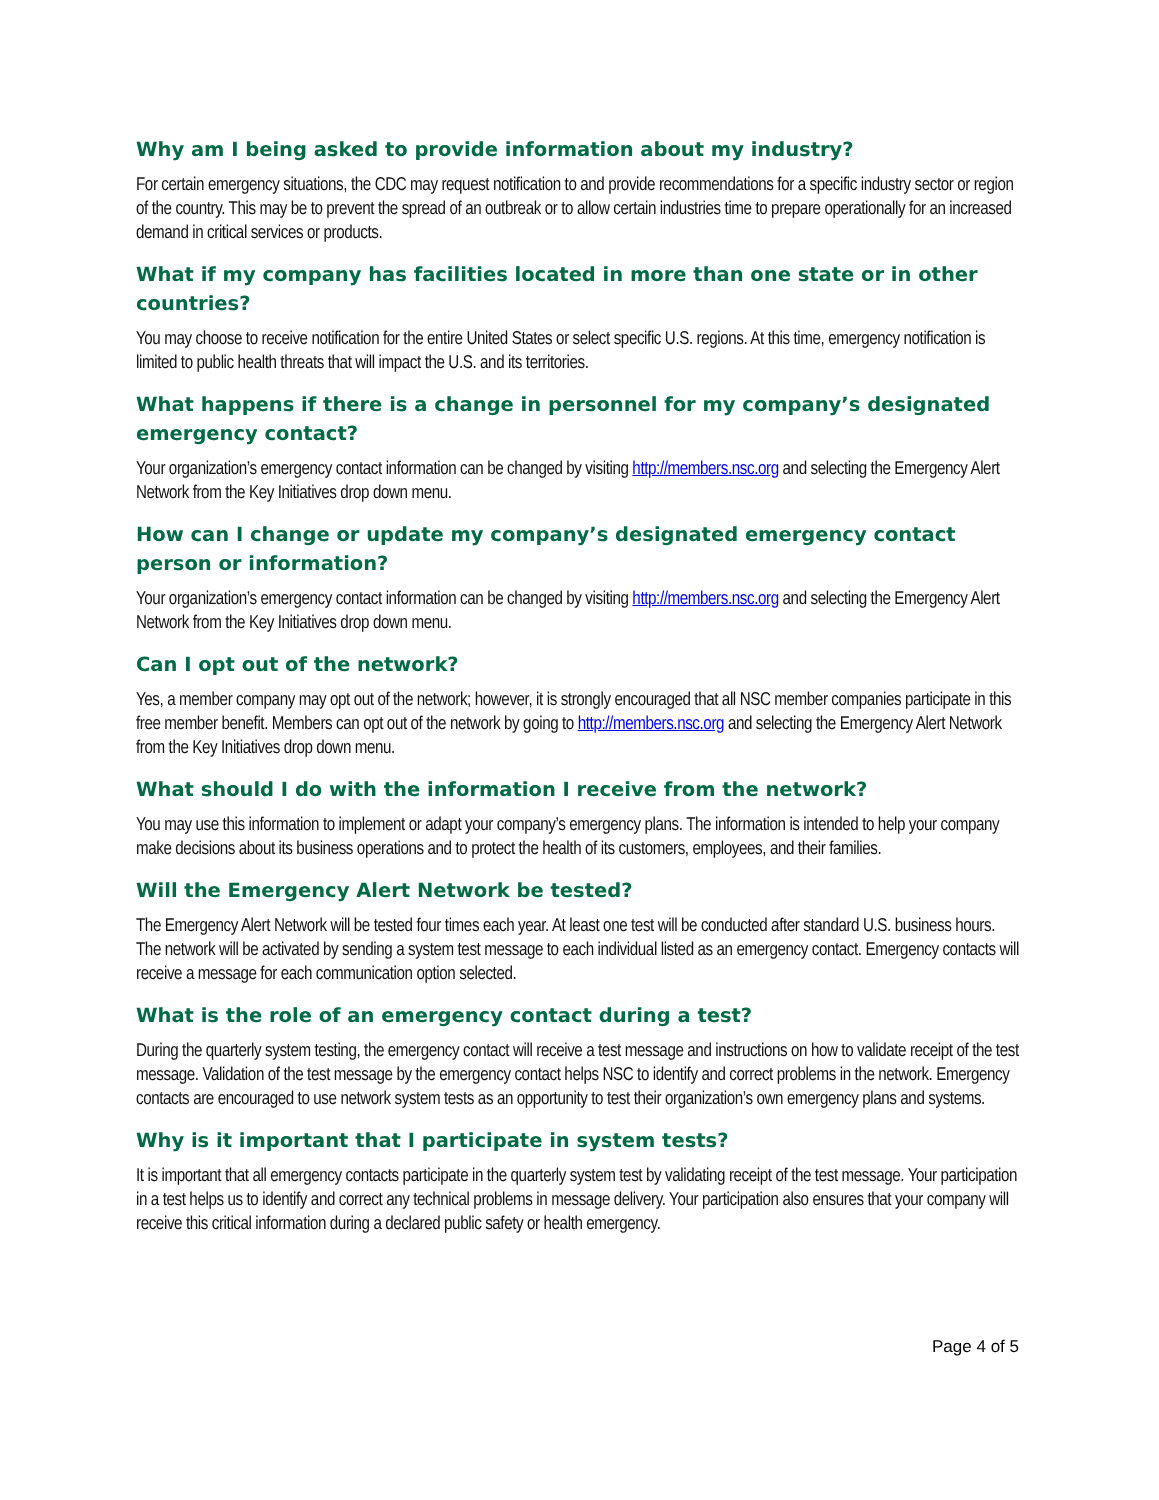Why am I being asked to provide information about my industry?
For certain emergency situations, the CDC may request notification to and provide recommendations for a specific industry sector or region of the country. This may be to prevent the spread of an outbreak or to allow certain industries time to prepare operationally for an increased demand in critical services or products.
What if my company has facilities located in more than one state or in other countries?
You may choose to receive notification for the entire United States or select specific U.S. regions. At this time, emergency notification is limited to public health threats that will impact the U.S. and its territories.
What happens if there is a change in personnel for my company’s designated emergency contact?
Your organization’s emergency contact information can be changed by visiting http://members.nsc.org and selecting the Emergency Alert Network from the Key Initiatives drop down menu.
How can I change or update my company’s designated emergency contact person or information?
Your organization’s emergency contact information can be changed by visiting http://members.nsc.org and selecting the Emergency Alert Network from the Key Initiatives drop down menu.
Can I opt out of the network?
Yes, a member company may opt out of the network; however, it is strongly encouraged that all NSC member companies participate in this free member benefit. Members can opt out of the network by going to http://members.nsc.org and selecting the Emergency Alert Network from the Key Initiatives drop down menu.
What should I do with the information I receive from the network?
You may use this information to implement or adapt your company’s emergency plans. The information is intended to help your company make decisions about its business operations and to protect the health of its customers, employees, and their families.
Will the Emergency Alert Network be tested?
The Emergency Alert Network will be tested four times each year. At least one test will be conducted after standard U.S. business hours. The network will be activated by sending a system test message to each individual listed as an emergency contact. Emergency contacts will receive a message for each communication option selected.
What is the role of an emergency contact during a test?
During the quarterly system testing, the emergency contact will receive a test message and instructions on how to validate receipt of the test message. Validation of the test message by the emergency contact helps NSC to identify and correct problems in the network. Emergency contacts are encouraged to use network system tests as an opportunity to test their organization’s own emergency plans and systems.
Why is it important that I participate in system tests?
It is important that all emergency contacts participate in the quarterly system test by validating receipt of the test message. Your participation in a test helps us to identify and correct any technical problems in message delivery. Your participation also ensures that your company will receive this critical information during a declared public safety or health emergency.
Page 4 of 5